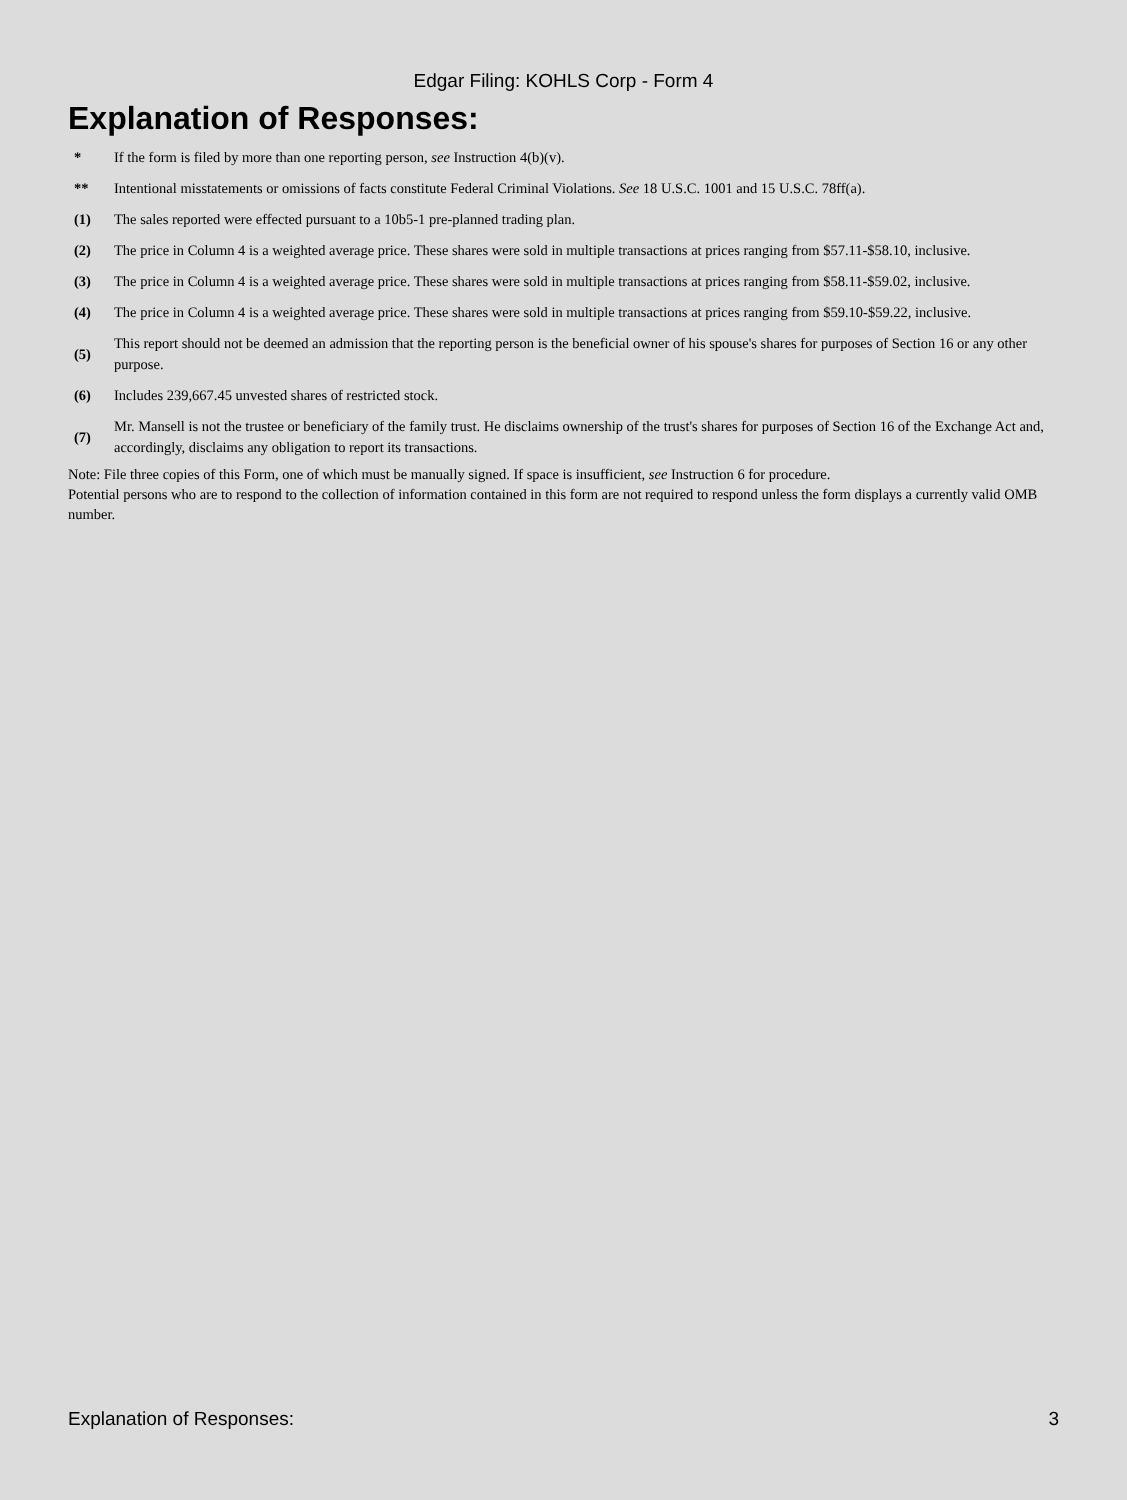Edgar Filing: KOHLS Corp - Form 4
Explanation of Responses:
| * | If the form is filed by more than one reporting person, see Instruction 4(b)(v). |
| ** | Intentional misstatements or omissions of facts constitute Federal Criminal Violations. See 18 U.S.C. 1001 and 15 U.S.C. 78ff(a). |
| (1) | The sales reported were effected pursuant to a 10b5-1 pre-planned trading plan. |
| (2) | The price in Column 4 is a weighted average price. These shares were sold in multiple transactions at prices ranging from $57.11-$58.10, inclusive. |
| (3) | The price in Column 4 is a weighted average price. These shares were sold in multiple transactions at prices ranging from $58.11-$59.02, inclusive. |
| (4) | The price in Column 4 is a weighted average price. These shares were sold in multiple transactions at prices ranging from $59.10-$59.22, inclusive. |
| (5) | This report should not be deemed an admission that the reporting person is the beneficial owner of his spouse's shares for purposes of Section 16 or any other purpose. |
| (6) | Includes 239,667.45 unvested shares of restricted stock. |
| (7) | Mr. Mansell is not the trustee or beneficiary of the family trust. He disclaims ownership of the trust's shares for purposes of Section 16 of the Exchange Act and, accordingly, disclaims any obligation to report its transactions. |
Note: File three copies of this Form, one of which must be manually signed. If space is insufficient, see Instruction 6 for procedure.
Potential persons who are to respond to the collection of information contained in this form are not required to respond unless the form displays a currently valid OMB number.
Explanation of Responses: 3